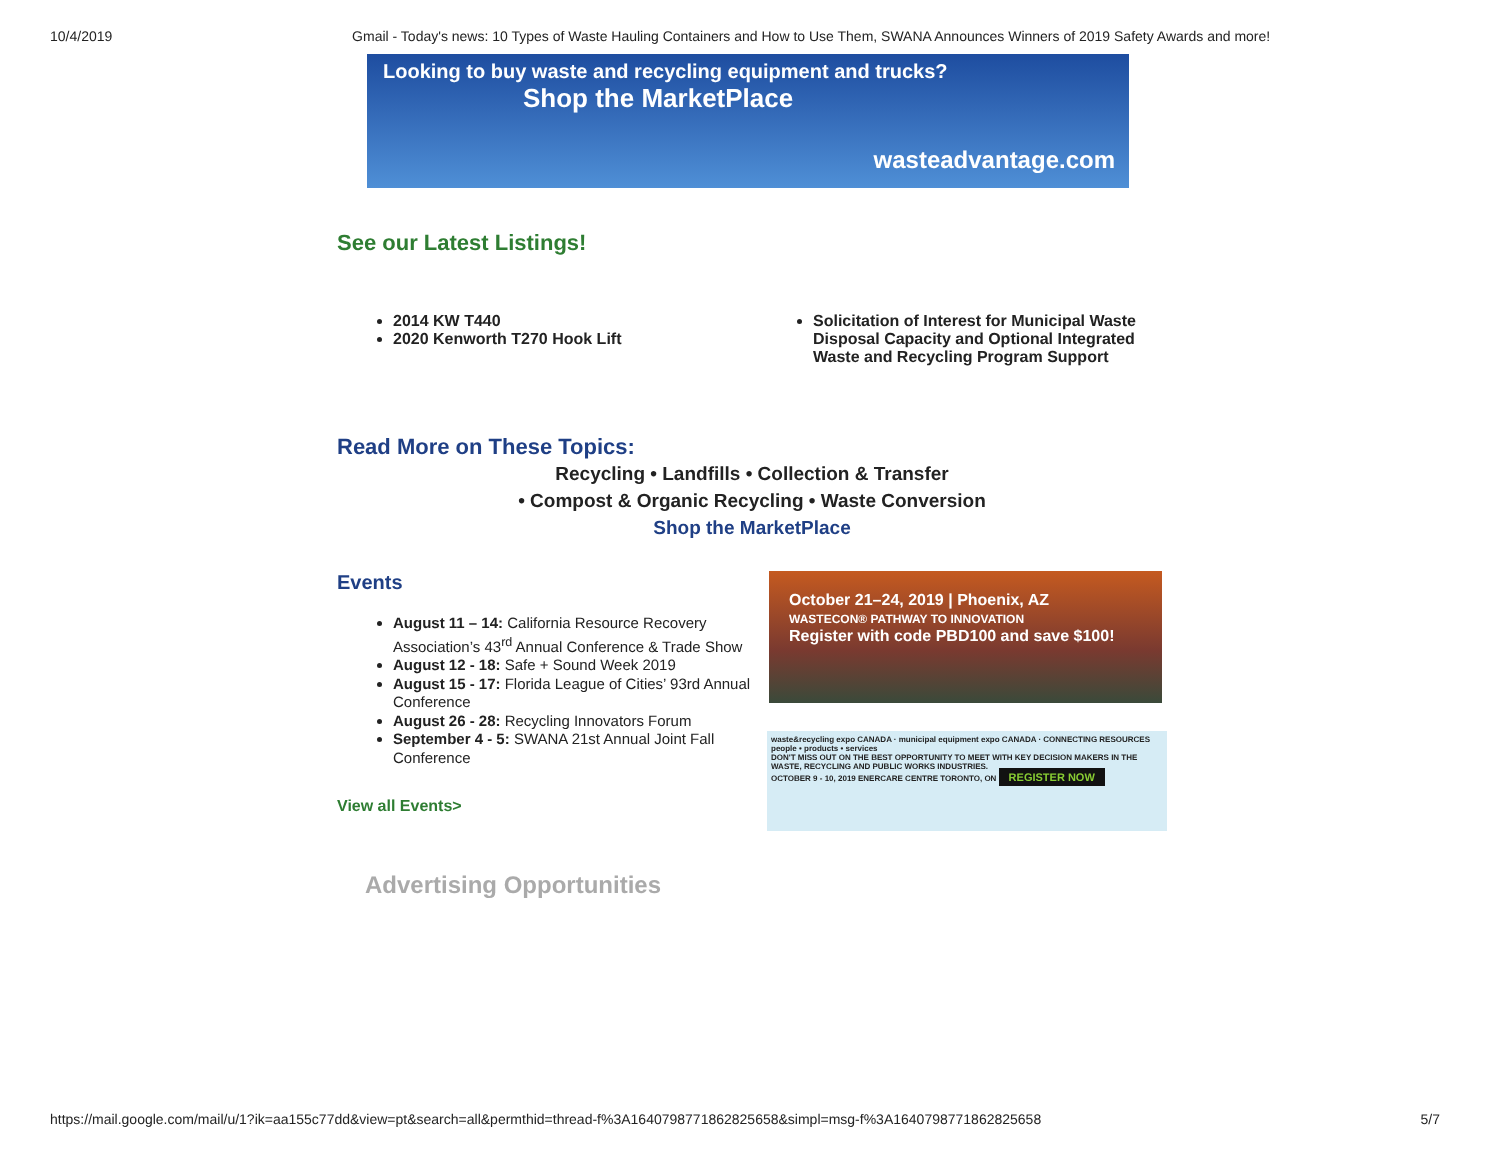10/4/2019 Gmail - Today's news: 10 Types of Waste Hauling Containers and How to Use Them, SWANA Announces Winners of 2019 Safety Awards and more!
Looking to buy waste and recycling equipment and trucks?
Shop the MarketPlace
wasteadvantage.com
See our Latest Listings!
2014 KW T440
2020 Kenworth T270 Hook Lift
Solicitation of Interest for Municipal Waste Disposal Capacity and Optional Integrated Waste and Recycling Program Support
Read More on These Topics:
Recycling • Landfills • Collection & Transfer
• Compost & Organic Recycling • Waste Conversion
Shop the MarketPlace
Events
August 11 – 14: California Resource Recovery Association’s 43<sup>rd</sup> Annual Conference & Trade Show
August 12 - 18: Safe + Sound Week 2019
August 15 - 17: Florida League of Cities’ 93rd Annual Conference
August 26 - 28: Recycling Innovators Forum
September 4 - 5: SWANA 21st Annual Joint Fall Conference
View all Events>
October 21–24, 2019 | Phoenix, AZ
WASTECON® PATHWAY TO INNOVATION
Register with code PBD100 and save $100!
waste&recycling expo CANADA · municipal equipment expo CANADA · CONNECTING RESOURCES people • products • services
DON'T MISS OUT ON THE BEST OPPORTUNITY TO MEET WITH KEY DECISION MAKERS IN THE WASTE, RECYCLING AND PUBLIC WORKS INDUSTRIES.
OCTOBER 9 - 10, 2019 ENERCARE CENTRE TORONTO, ON REGISTER NOW
Advertising Opportunities
https://mail.google.com/mail/u/1?ik=aa155c77dd&view=pt&search=all&permthid=thread-f%3A1640798771862825658&simpl=msg-f%3A1640798771862825658 5/7